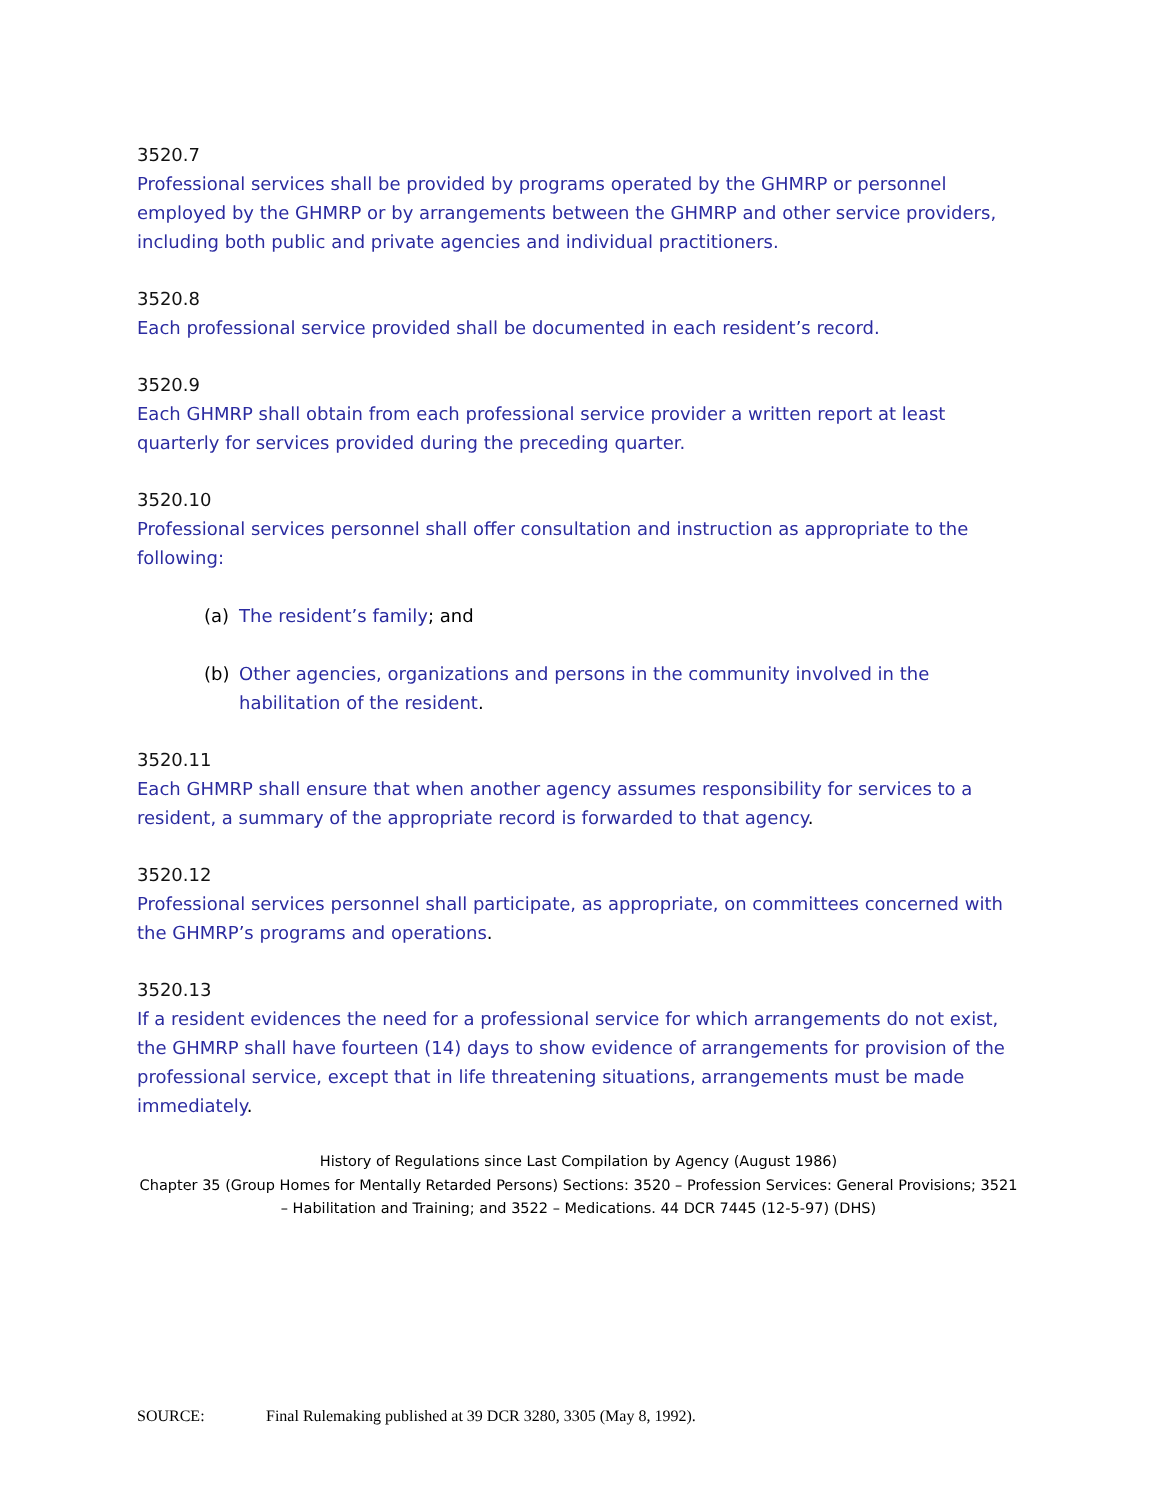3520.7
Professional services shall be provided by programs operated by the GHMRP or personnel employed by the GHMRP or by arrangements between the GHMRP and other service providers, including both public and private agencies and individual practitioners.
3520.8
Each professional service provided shall be documented in each resident’s record.
3520.9
Each GHMRP shall obtain from each professional service provider a written report at least quarterly for services provided during the preceding quarter.
3520.10
Professional services personnel shall offer consultation and instruction as appropriate to the following:
(a) The resident’s family; and
(b) Other agencies, organizations and persons in the community involved in the habilitation of the resident.
3520.11
Each GHMRP shall ensure that when another agency assumes responsibility for services to a resident, a summary of the appropriate record is forwarded to that agency.
3520.12
Professional services personnel shall participate, as appropriate, on committees concerned with the GHMRP’s programs and operations.
3520.13
If a resident evidences the need for a professional service for which arrangements do not exist, the GHMRP shall have fourteen (14) days to show evidence of arrangements for provision of the professional service, except that in life threatening situations, arrangements must be made immediately.
History of Regulations since Last Compilation by Agency (August 1986)
Chapter 35 (Group Homes for Mentally Retarded Persons) Sections: 3520 – Profession Services: General Provisions; 3521 – Habilitation and Training; and 3522 – Medications. 44 DCR 7445 (12-5-97) (DHS)
SOURCE: Final Rulemaking published at 39 DCR 3280, 3305 (May 8, 1992).